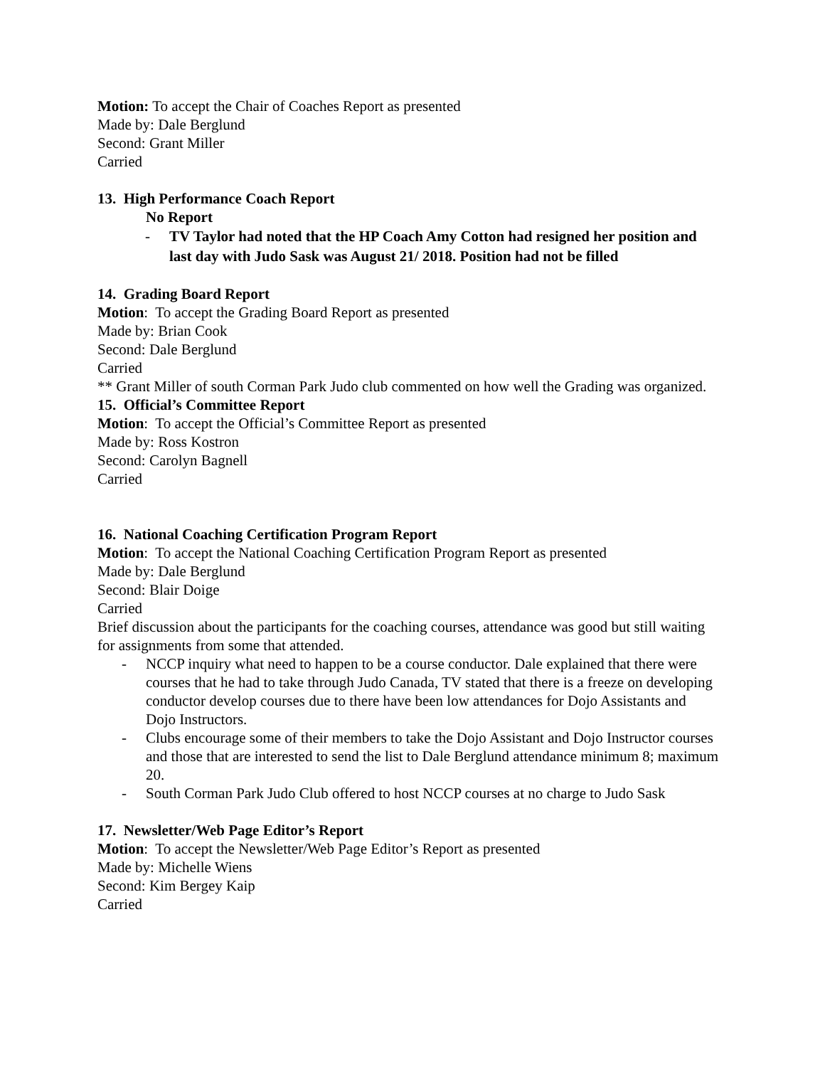Motion: To accept the Chair of Coaches Report as presented
Made by: Dale Berglund
Second: Grant Miller
Carried
13. High Performance Coach Report
No Report
- TV Taylor had noted that the HP Coach Amy Cotton had resigned her position and last day with Judo Sask was August 21/ 2018. Position had not be filled
14. Grading Board Report
Motion: To accept the Grading Board Report as presented
Made by: Brian Cook
Second: Dale Berglund
Carried
** Grant Miller of south Corman Park Judo club commented on how well the Grading was organized.
15. Official’s Committee Report
Motion: To accept the Official’s Committee Report as presented
Made by: Ross Kostron
Second: Carolyn Bagnell
Carried
16. National Coaching Certification Program Report
Motion: To accept the National Coaching Certification Program Report as presented
Made by: Dale Berglund
Second: Blair Doige
Carried
Brief discussion about the participants for the coaching courses, attendance was good but still waiting for assignments from some that attended.
- NCCP inquiry what need to happen to be a course conductor. Dale explained that there were courses that he had to take through Judo Canada, TV stated that there is a freeze on developing conductor develop courses due to there have been low attendances for Dojo Assistants and Dojo Instructors.
- Clubs encourage some of their members to take the Dojo Assistant and Dojo Instructor courses and those that are interested to send the list to Dale Berglund attendance minimum 8; maximum 20.
- South Corman Park Judo Club offered to host NCCP courses at no charge to Judo Sask
17. Newsletter/Web Page Editor’s Report
Motion: To accept the Newsletter/Web Page Editor’s Report as presented
Made by: Michelle Wiens
Second: Kim Bergey Kaip
Carried